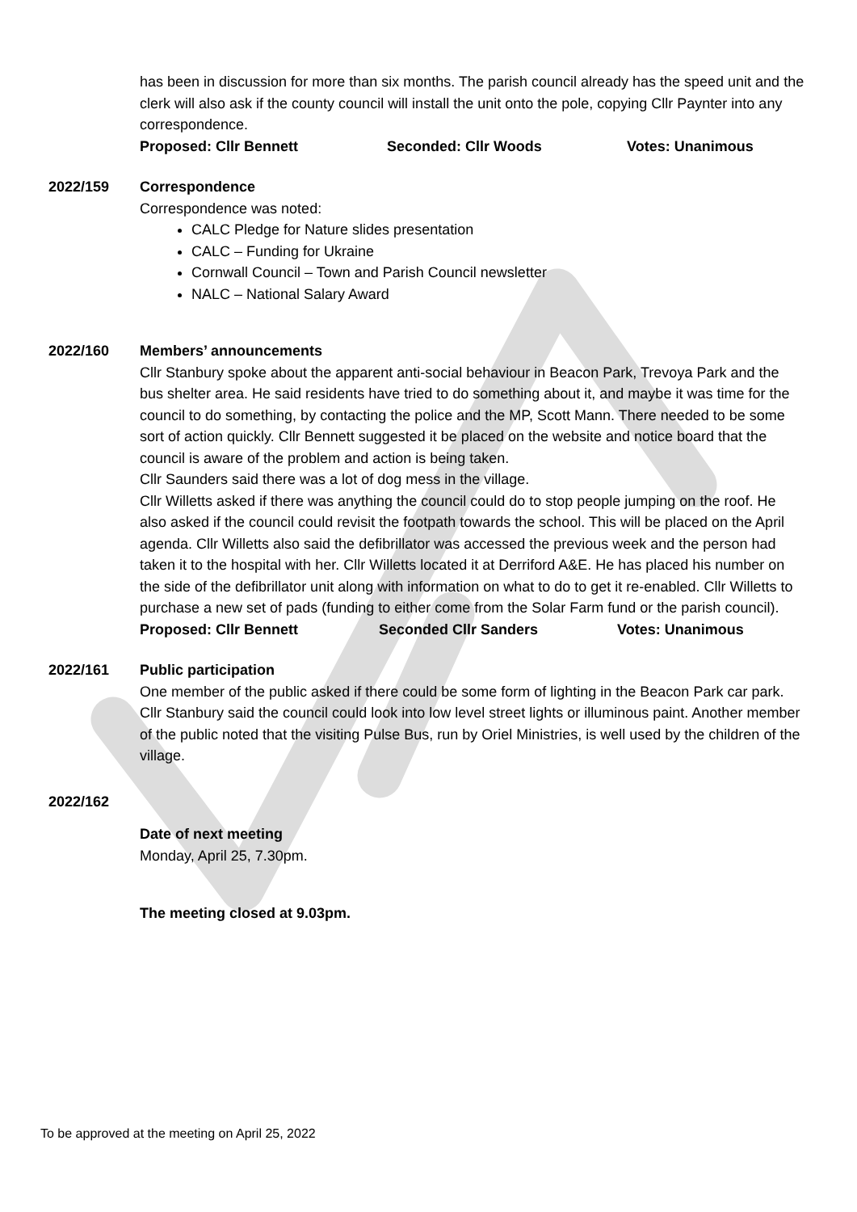has been in discussion for more than six months. The parish council already has the speed unit and the clerk will also ask if the county council will install the unit onto the pole, copying Cllr Paynter into any correspondence.
Proposed: Cllr Bennett Seconded: Cllr Woods Votes: Unanimous
2022/159 Correspondence
Correspondence was noted:
CALC Pledge for Nature slides presentation
CALC – Funding for Ukraine
Cornwall Council – Town and Parish Council newsletter
NALC – National Salary Award
2022/160 Members’ announcements
Cllr Stanbury spoke about the apparent anti-social behaviour in Beacon Park, Trevoya Park and the bus shelter area. He said residents have tried to do something about it, and maybe it was time for the council to do something, by contacting the police and the MP, Scott Mann. There needed to be some sort of action quickly. Cllr Bennett suggested it be placed on the website and notice board that the council is aware of the problem and action is being taken.
Cllr Saunders said there was a lot of dog mess in the village.
Cllr Willetts asked if there was anything the council could do to stop people jumping on the roof. He also asked if the council could revisit the footpath towards the school. This will be placed on the April agenda. Cllr Willetts also said the defibrillator was accessed the previous week and the person had taken it to the hospital with her. Cllr Willetts located it at Derriford A&E. He has placed his number on the side of the defibrillator unit along with information on what to do to get it re-enabled. Cllr Willetts to purchase a new set of pads (funding to either come from the Solar Farm fund or the parish council).
Proposed: Cllr Bennett Seconded Cllr Sanders Votes: Unanimous
2022/161 Public participation
One member of the public asked if there could be some form of lighting in the Beacon Park car park. Cllr Stanbury said the council could look into low level street lights or illuminous paint. Another member of the public noted that the visiting Pulse Bus, run by Oriel Ministries, is well used by the children of the village.
2022/162
Date of next meeting
Monday, April 25, 7.30pm.
The meeting closed at 9.03pm.
To be approved at the meeting on April 25, 2022